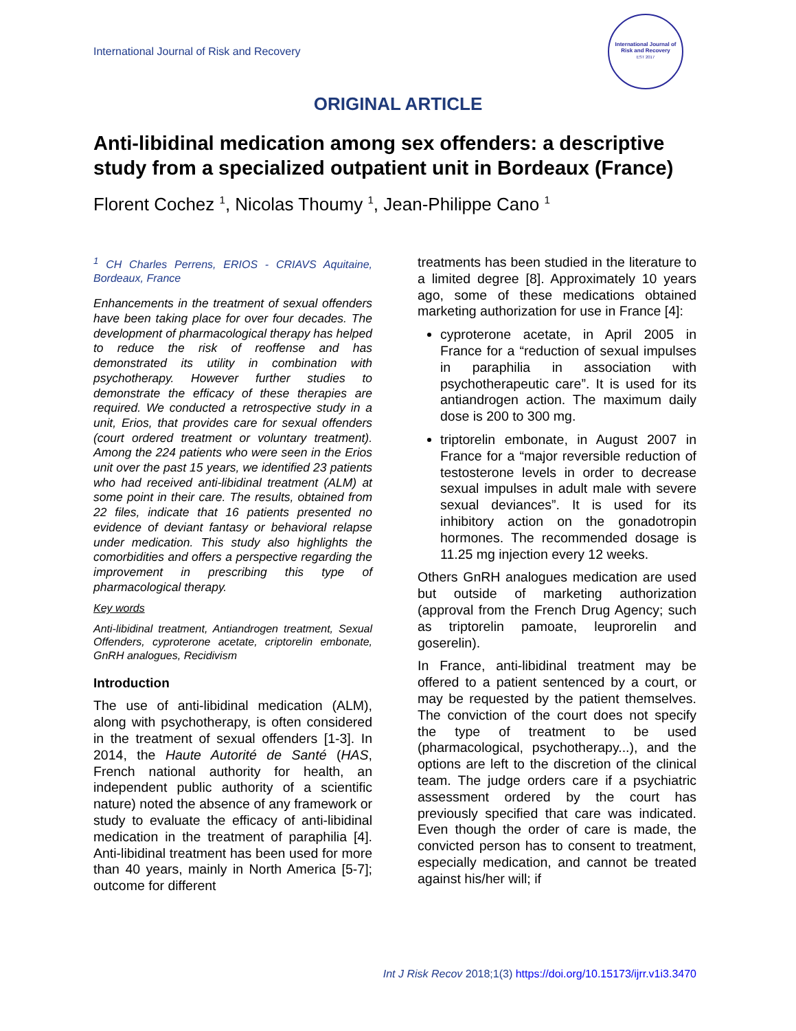International Journal of Risk and Recovery
International Journal of
Risk and Recovery
EST 2017
ORIGINAL ARTICLE
Anti-libidinal medication among sex offenders: a descriptive study from a specialized outpatient unit in Bordeaux (France)
Florent Cochez <sup>1</sup>, Nicolas Thoumy <sup>1</sup>, Jean-Philippe Cano <sup>1</sup>
<sup>1</sup> CH Charles Perrens, ERIOS - CRIAVS Aquitaine, Bordeaux, France
Enhancements in the treatment of sexual offenders have been taking place for over four decades. The development of pharmacological therapy has helped to reduce the risk of reoffense and has demonstrated its utility in combination with psychotherapy. However further studies to demonstrate the efficacy of these therapies are required. We conducted a retrospective study in a unit, Erios, that provides care for sexual offenders (court ordered treatment or voluntary treatment). Among the 224 patients who were seen in the Erios unit over the past 15 years, we identified 23 patients who had received anti-libidinal treatment (ALM) at some point in their care. The results, obtained from 22 files, indicate that 16 patients presented no evidence of deviant fantasy or behavioral relapse under medication. This study also highlights the comorbidities and offers a perspective regarding the improvement in prescribing this type of pharmacological therapy.
Key words
Anti-libidinal treatment, Antiandrogen treatment, Sexual Offenders, cyproterone acetate, criptorelin embonate, GnRH analogues, Recidivism
Introduction
The use of anti-libidinal medication (ALM), along with psychotherapy, is often considered in the treatment of sexual offenders [1-3]. In 2014, the Haute Autorité de Santé (HAS, French national authority for health, an independent public authority of a scientific nature) noted the absence of any framework or study to evaluate the efficacy of anti-libidinal medication in the treatment of paraphilia [4]. Anti-libidinal treatment has been used for more than 40 years, mainly in North America [5-7]; outcome for different
treatments has been studied in the literature to a limited degree [8]. Approximately 10 years ago, some of these medications obtained marketing authorization for use in France [4]:
cyproterone acetate, in April 2005 in France for a “reduction of sexual impulses in paraphilia in association with psychotherapeutic care”. It is used for its antiandrogen action. The maximum daily dose is 200 to 300 mg.
triptorelin embonate, in August 2007 in France for a “major reversible reduction of testosterone levels in order to decrease sexual impulses in adult male with severe sexual deviances”. It is used for its inhibitory action on the gonadotropin hormones. The recommended dosage is 11.25 mg injection every 12 weeks.
Others GnRH analogues medication are used but outside of marketing authorization (approval from the French Drug Agency; such as triptorelin pamoate, leuprorelin and goserelin).
In France, anti-libidinal treatment may be offered to a patient sentenced by a court, or may be requested by the patient themselves. The conviction of the court does not specify the type of treatment to be used (pharmacological, psychotherapy...), and the options are left to the discretion of the clinical team. The judge orders care if a psychiatric assessment ordered by the court has previously specified that care was indicated. Even though the order of care is made, the convicted person has to consent to treatment, especially medication, and cannot be treated against his/her will; if
Int J Risk Recov 2018;1(3) https://doi.org/10.15173/ijrr.v1i3.3470